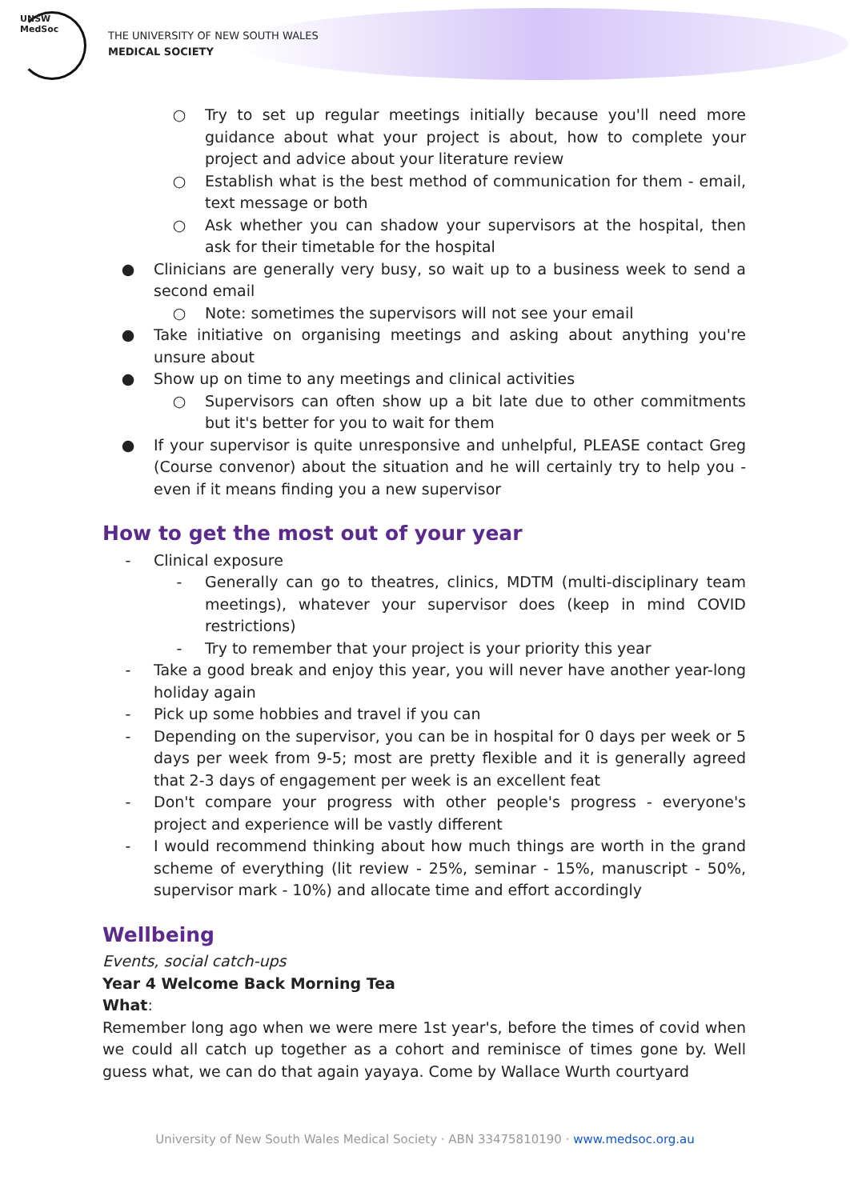UNSW MedSoc
THE UNIVERSITY OF NEW SOUTH WALES
MEDICAL SOCIETY
○ Try to set up regular meetings initially because you'll need more guidance about what your project is about, how to complete your project and advice about your literature review
○ Establish what is the best method of communication for them - email, text message or both
○ Ask whether you can shadow your supervisors at the hospital, then ask for their timetable for the hospital
● Clinicians are generally very busy, so wait up to a business week to send a second email
○ Note: sometimes the supervisors will not see your email
● Take initiative on organising meetings and asking about anything you're unsure about
● Show up on time to any meetings and clinical activities
○ Supervisors can often show up a bit late due to other commitments but it's better for you to wait for them
● If your supervisor is quite unresponsive and unhelpful, PLEASE contact Greg (Course convenor) about the situation and he will certainly try to help you - even if it means finding you a new supervisor
How to get the most out of your year
- Clinical exposure
- Generally can go to theatres, clinics, MDTM (multi-disciplinary team meetings), whatever your supervisor does (keep in mind COVID restrictions)
- Try to remember that your project is your priority this year
- Take a good break and enjoy this year, you will never have another year-long holiday again
- Pick up some hobbies and travel if you can
- Depending on the supervisor, you can be in hospital for 0 days per week or 5 days per week from 9-5; most are pretty flexible and it is generally agreed that 2-3 days of engagement per week is an excellent feat
- Don't compare your progress with other people's progress - everyone's project and experience will be vastly different
- I would recommend thinking about how much things are worth in the grand scheme of everything (lit review - 25%, seminar - 15%, manuscript - 50%, supervisor mark - 10%) and allocate time and effort accordingly
Wellbeing
Events, social catch-ups
Year 4 Welcome Back Morning Tea
What:
Remember long ago when we were mere 1st year's, before the times of covid when we could all catch up together as a cohort and reminisce of times gone by. Well guess what, we can do that again yayaya. Come by Wallace Wurth courtyard
University of New South Wales Medical Society · ABN 33475810190 · www.medsoc.org.au